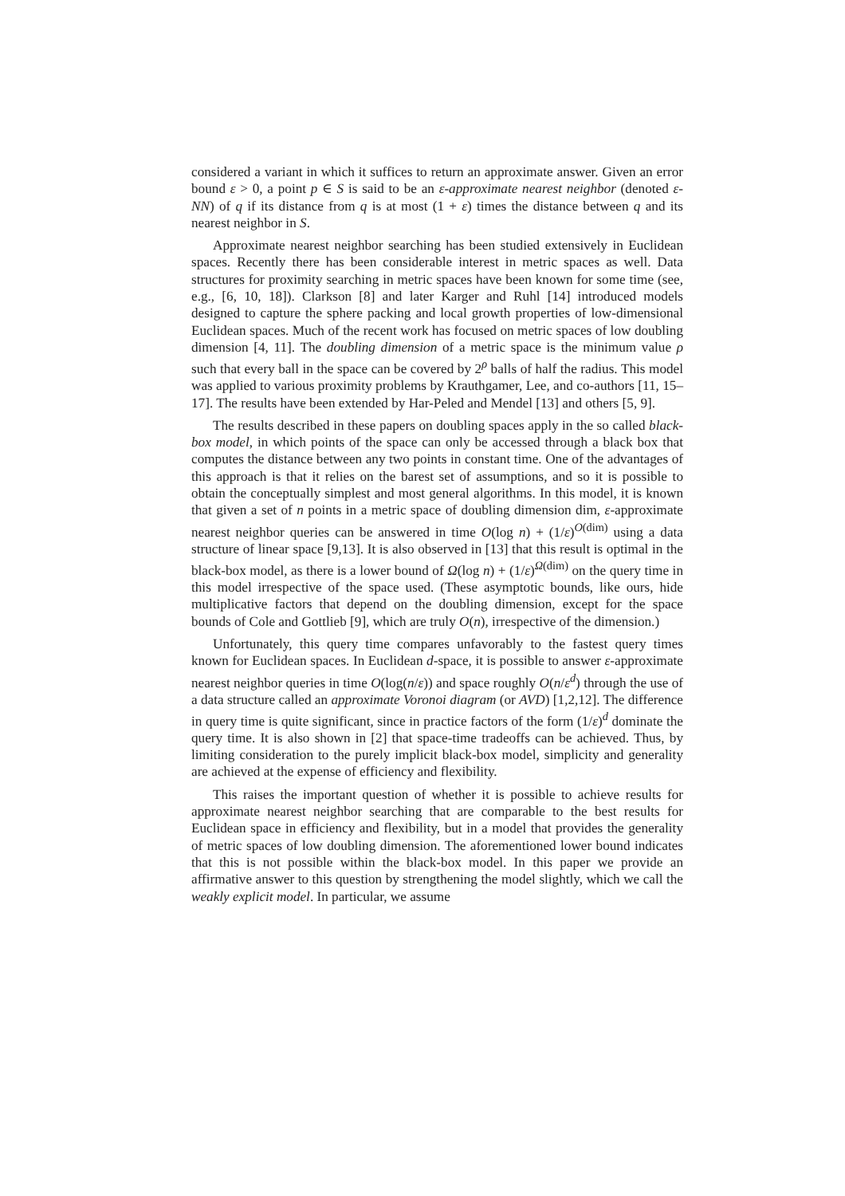considered a variant in which it suffices to return an approximate answer. Given an error bound ε > 0, a point p ∈ S is said to be an ε-approximate nearest neighbor (denoted ε-NN) of q if its distance from q is at most (1 + ε) times the distance between q and its nearest neighbor in S.
Approximate nearest neighbor searching has been studied extensively in Euclidean spaces. Recently there has been considerable interest in metric spaces as well. Data structures for proximity searching in metric spaces have been known for some time (see, e.g., [6, 10, 18]). Clarkson [8] and later Karger and Ruhl [14] introduced models designed to capture the sphere packing and local growth properties of low-dimensional Euclidean spaces. Much of the recent work has focused on metric spaces of low doubling dimension [4, 11]. The doubling dimension of a metric space is the minimum value ρ such that every ball in the space can be covered by 2<sup>ρ</sup> balls of half the radius. This model was applied to various proximity problems by Krauthgamer, Lee, and co-authors [11, 15–17]. The results have been extended by Har-Peled and Mendel [13] and others [5, 9].
The results described in these papers on doubling spaces apply in the so called black-box model, in which points of the space can only be accessed through a black box that computes the distance between any two points in constant time. One of the advantages of this approach is that it relies on the barest set of assumptions, and so it is possible to obtain the conceptually simplest and most general algorithms. In this model, it is known that given a set of n points in a metric space of doubling dimension dim, ε-approximate nearest neighbor queries can be answered in time O(log n) + (1/ε)<sup>O(dim)</sup> using a data structure of linear space [9,13]. It is also observed in [13] that this result is optimal in the black-box model, as there is a lower bound of Ω(log n) + (1/ε)<sup>Ω(dim)</sup> on the query time in this model irrespective of the space used. (These asymptotic bounds, like ours, hide multiplicative factors that depend on the doubling dimension, except for the space bounds of Cole and Gottlieb [9], which are truly O(n), irrespective of the dimension.)
Unfortunately, this query time compares unfavorably to the fastest query times known for Euclidean spaces. In Euclidean d-space, it is possible to answer ε-approximate nearest neighbor queries in time O(log(n/ε)) and space roughly O(n/ε<sup>d</sup>) through the use of a data structure called an approximate Voronoi diagram (or AVD) [1,2,12]. The difference in query time is quite significant, since in practice factors of the form (1/ε)<sup>d</sup> dominate the query time. It is also shown in [2] that space-time tradeoffs can be achieved. Thus, by limiting consideration to the purely implicit black-box model, simplicity and generality are achieved at the expense of efficiency and flexibility.
This raises the important question of whether it is possible to achieve results for approximate nearest neighbor searching that are comparable to the best results for Euclidean space in efficiency and flexibility, but in a model that provides the generality of metric spaces of low doubling dimension. The aforementioned lower bound indicates that this is not possible within the black-box model. In this paper we provide an affirmative answer to this question by strengthening the model slightly, which we call the weakly explicit model. In particular, we assume